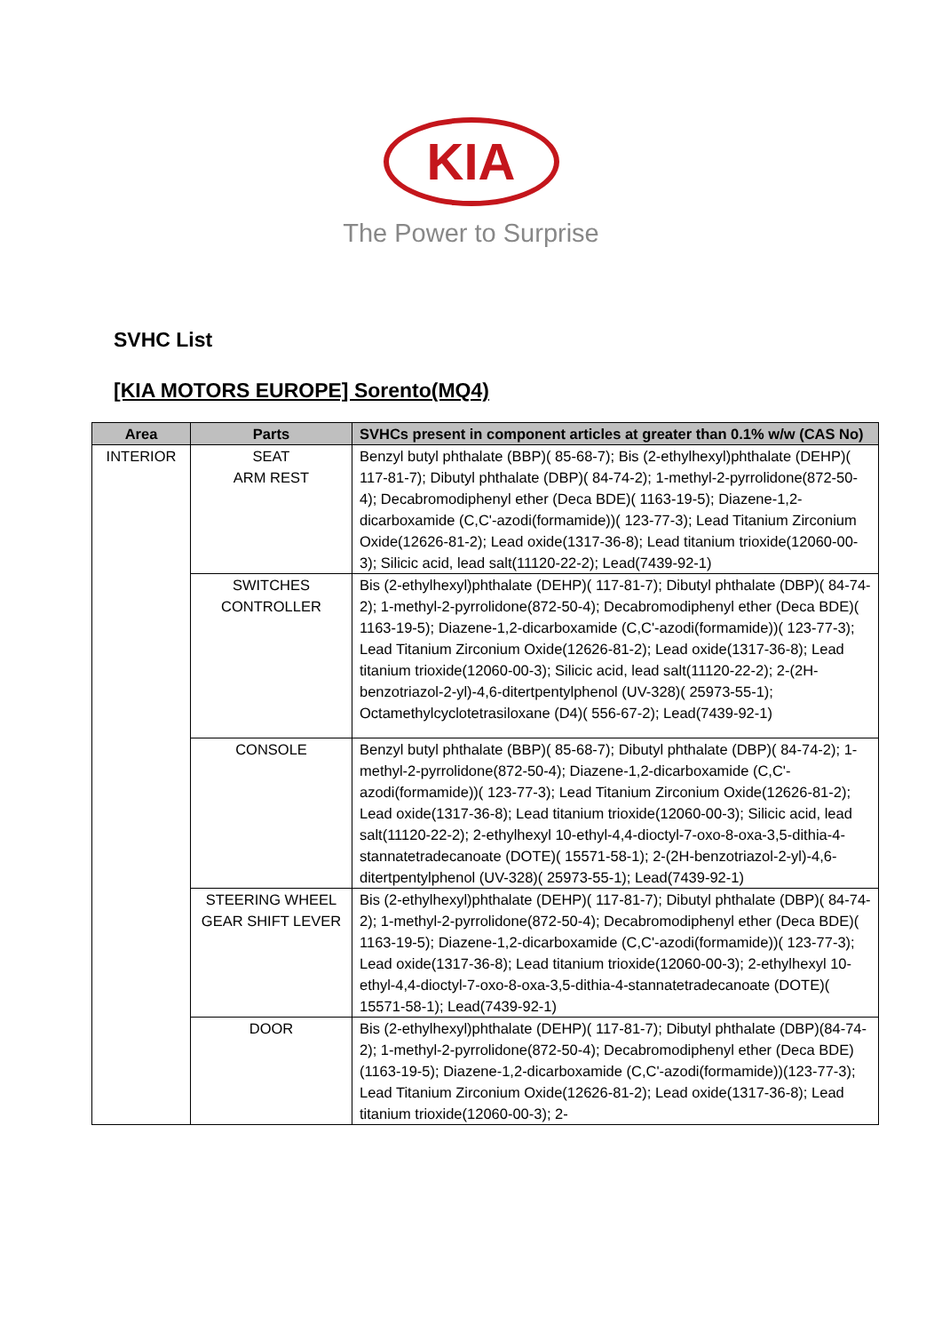KIA
The Power to Surprise
SVHC List
[KIA MOTORS EUROPE] Sorento(MQ4)
| Area | Parts | SVHCs present in component articles at greater than 0.1% w/w (CAS No) |
| --- | --- | --- |
| INTERIOR | SEAT ARM REST | Benzyl butyl phthalate (BBP)( 85-68-7); Bis (2-ethylhexyl)phthalate (DEHP)( 117-81-7); Dibutyl phthalate (DBP)( 84-74-2); 1-methyl-2-pyrrolidone(872-50-4); Decabromodiphenyl ether (Deca BDE)( 1163-19-5); Diazene-1,2-dicarboxamide (C,C'-azodi(formamide))( 123-77-3); Lead Titanium Zirconium Oxide(12626-81-2); Lead oxide(1317-36-8); Lead titanium trioxide(12060-00-3); Silicic acid, lead salt(11120-22-2); Lead(7439-92-1) |
| | SWITCHES CONTROLLER | Bis (2-ethylhexyl)phthalate (DEHP)( 117-81-7); Dibutyl phthalate (DBP)( 84-74-2); 1-methyl-2-pyrrolidone(872-50-4); Decabromodiphenyl ether (Deca BDE)( 1163-19-5); Diazene-1,2-dicarboxamide (C,C'-azodi(formamide))( 123-77-3); Lead Titanium Zirconium Oxide(12626-81-2); Lead oxide(1317-36-8); Lead titanium trioxide(12060-00-3); Silicic acid, lead salt(11120-22-2); 2-(2H-benzotriazol-2-yl)-4,6-ditertpentylphenol (UV-328)( 25973-55-1); Octamethylcyclotetrasiloxane (D4)( 556-67-2); Lead(7439-92-1) |
| | CONSOLE | Benzyl butyl phthalate (BBP)( 85-68-7); Dibutyl phthalate (DBP)( 84-74-2); 1-methyl-2-pyrrolidone(872-50-4); Diazene-1,2-dicarboxamide (C,C'-azodi(formamide))( 123-77-3); Lead Titanium Zirconium Oxide(12626-81-2); Lead oxide(1317-36-8); Lead titanium trioxide(12060-00-3); Silicic acid, lead salt(11120-22-2); 2-ethylhexyl 10-ethyl-4,4-dioctyl-7-oxo-8-oxa-3,5-dithia-4-stannatetradecanoate (DOTE)( 15571-58-1); 2-(2H-benzotriazol-2-yl)-4,6-ditertpentylphenol (UV-328)( 25973-55-1); Lead(7439-92-1) |
| | STEERING WHEEL GEAR SHIFT LEVER | Bis (2-ethylhexyl)phthalate (DEHP)( 117-81-7); Dibutyl phthalate (DBP)( 84-74-2); 1-methyl-2-pyrrolidone(872-50-4); Decabromodiphenyl ether (Deca BDE)( 1163-19-5); Diazene-1,2-dicarboxamide (C,C'-azodi(formamide))( 123-77-3); Lead oxide(1317-36-8); Lead titanium trioxide(12060-00-3); 2-ethylhexyl 10-ethyl-4,4-dioctyl-7-oxo-8-oxa-3,5-dithia-4-stannatetradecanoate (DOTE)( 15571-58-1); Lead(7439-92-1) |
| | DOOR | Bis (2-ethylhexyl)phthalate (DEHP)( 117-81-7); Dibutyl phthalate (DBP)(84-74-2); 1-methyl-2-pyrrolidone(872-50-4); Decabromodiphenyl ether (Deca BDE)(1163-19-5); Diazene-1,2-dicarboxamide (C,C'-azodi(formamide))(123-77-3); Lead Titanium Zirconium Oxide(12626-81-2); Lead oxide(1317-36-8); Lead titanium trioxide(12060-00-3); 2- |